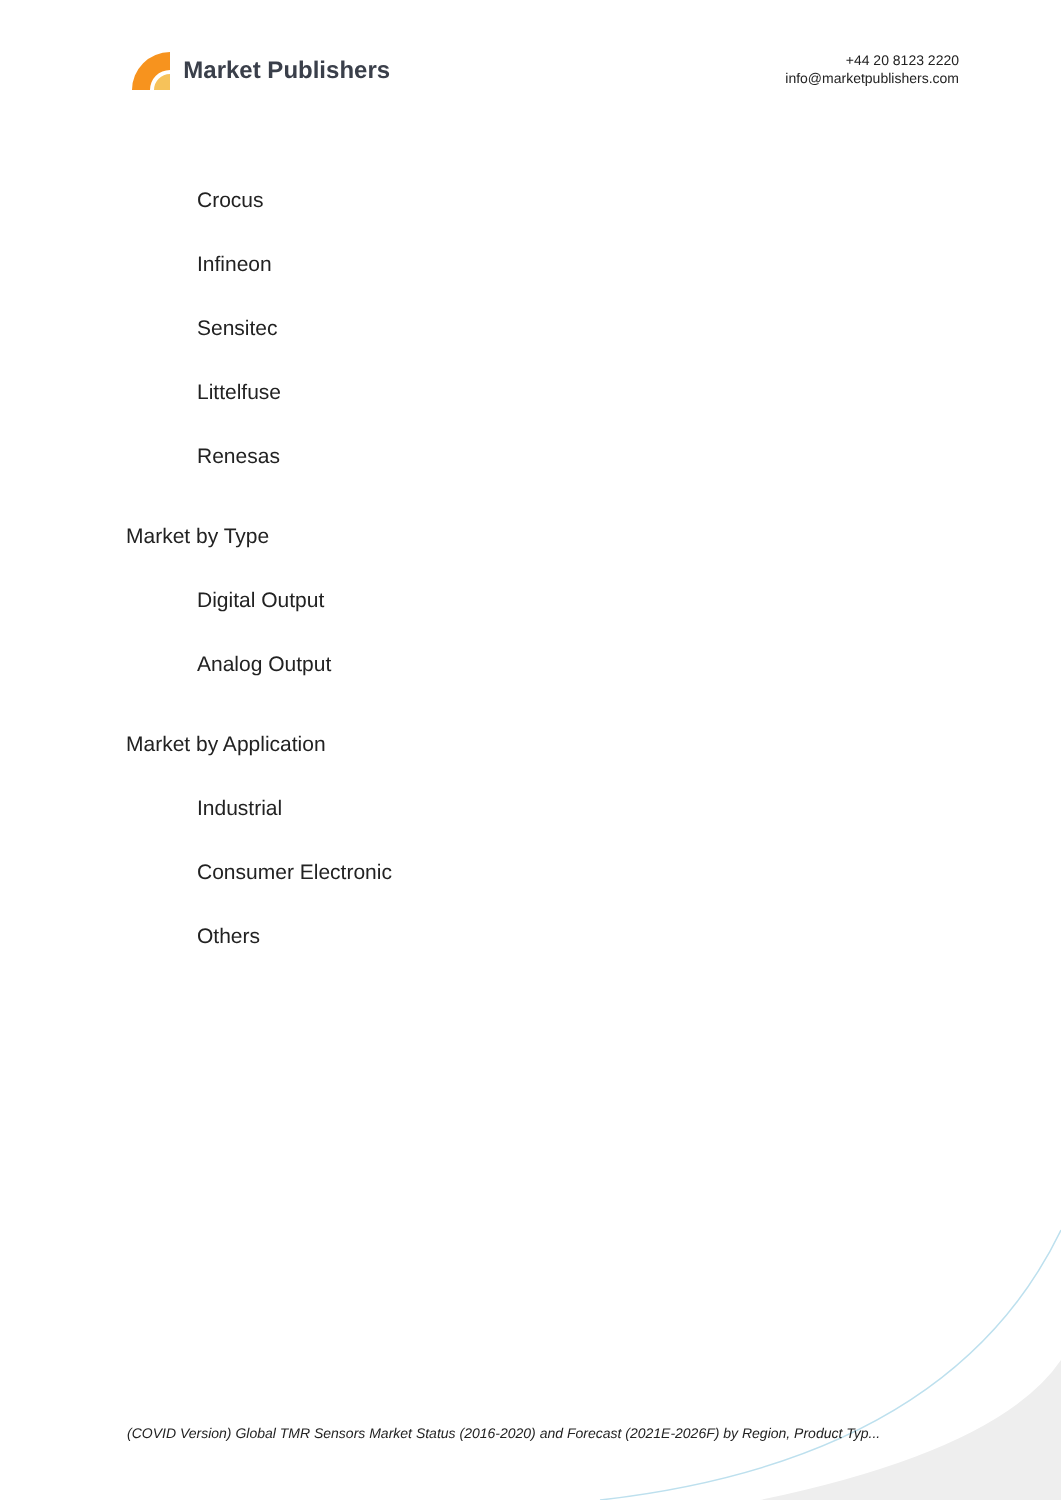Market Publishers
+44 20 8123 2220
info@marketpublishers.com
Crocus
Infineon
Sensitec
Littelfuse
Renesas
Market by Type
Digital Output
Analog Output
Market by Application
Industrial
Consumer Electronic
Others
(COVID Version) Global TMR Sensors Market Status (2016-2020) and Forecast (2021E-2026F) by Region, Product Typ...